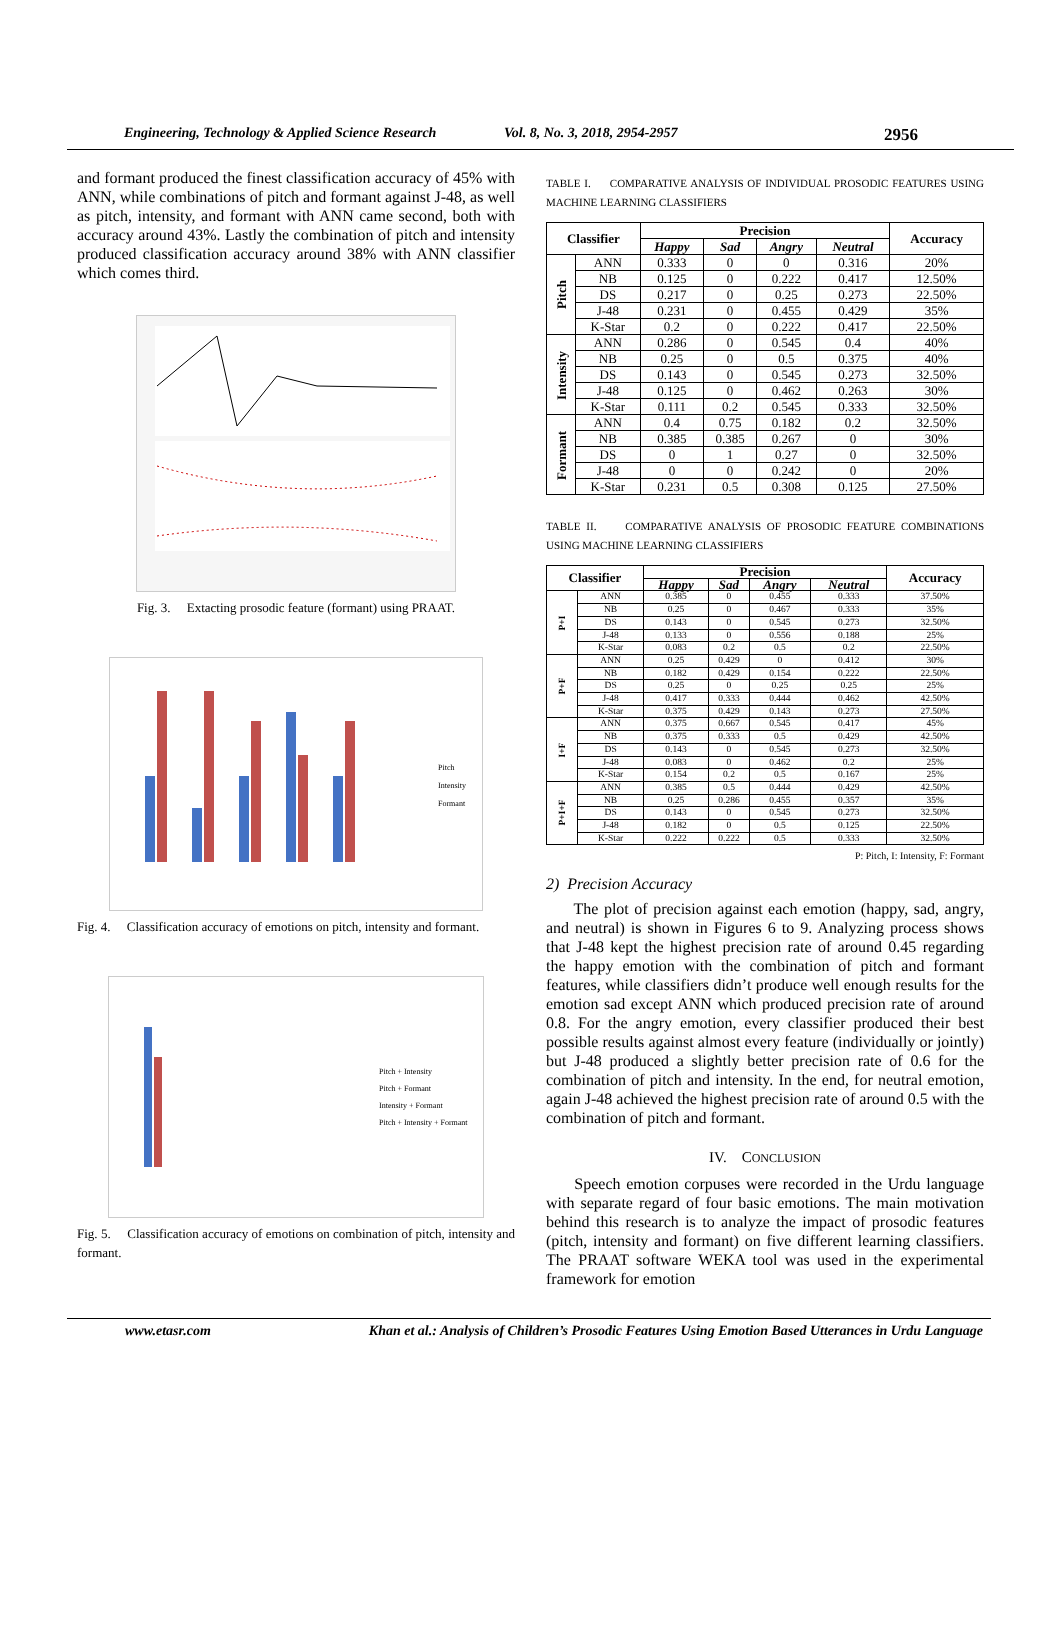Engineering, Technology & Applied Science Research Vol. 8, No. 3, 2018, 2954-2957 2956
and formant produced the finest classification accuracy of 45% with ANN, while combinations of pitch and formant against J-48, as well as pitch, intensity, and formant with ANN came second, both with accuracy around 43%. Lastly the combination of pitch and intensity produced classification accuracy around 38% with ANN classifier which comes third.
Fig. 3. Extacting prosodic feature (formant) using PRAAT.
Pitch
Intensity
Formant
Fig. 4. Classification accuracy of emotions on pitch, intensity and formant.
Pitch + Intensity
Pitch + Formant
Intensity + Formant
Pitch + Intensity + Formant
Fig. 5. Classification accuracy of emotions on combination of pitch, intensity and formant.
TABLE I. COMPARATIVE ANALYSIS OF INDIVIDUAL PROSODIC FEATURES USING MACHINE LEARNING CLASSIFIERS
| Classifier | | Precision | | | | Accuracy |
| --- | --- | --- | --- | --- | --- | --- |
| | | Happy | Sad | Angry | Neutral | |
| Pitch | ANN | 0.333 | 0 | 0 | 0.316 | 20% |
| | NB | 0.125 | 0 | 0.222 | 0.417 | 12.50% |
| | DS | 0.217 | 0 | 0.25 | 0.273 | 22.50% |
| | J-48 | 0.231 | 0 | 0.455 | 0.429 | 35% |
| | K-Star | 0.2 | 0 | 0.222 | 0.417 | 22.50% |
| Intensity | ANN | 0.286 | 0 | 0.545 | 0.4 | 40% |
| | NB | 0.25 | 0 | 0.5 | 0.375 | 40% |
| | DS | 0.143 | 0 | 0.545 | 0.273 | 32.50% |
| | J-48 | 0.125 | 0 | 0.462 | 0.263 | 30% |
| | K-Star | 0.111 | 0.2 | 0.545 | 0.333 | 32.50% |
| Formant | ANN | 0.4 | 0.75 | 0.182 | 0.2 | 32.50% |
| | NB | 0.385 | 0.385 | 0.267 | 0 | 30% |
| | DS | 0 | 1 | 0.27 | 0 | 32.50% |
| | J-48 | 0 | 0 | 0.242 | 0 | 20% |
| | K-Star | 0.231 | 0.5 | 0.308 | 0.125 | 27.50% |
TABLE II. COMPARATIVE ANALYSIS OF PROSODIC FEATURE COMBINATIONS USING MACHINE LEARNING CLASSIFIERS
| Classifier | | Precision | | | | Accuracy |
| --- | --- | --- | --- | --- | --- | --- |
| | | Happy | Sad | Angry | Neutral | |
| P+I | ANN | 0.385 | 0 | 0.455 | 0.333 | 37.50% |
| | NB | 0.25 | 0 | 0.467 | 0.333 | 35% |
| | DS | 0.143 | 0 | 0.545 | 0.273 | 32.50% |
| | J-48 | 0.133 | 0 | 0.556 | 0.188 | 25% |
| | K-Star | 0.083 | 0.2 | 0.5 | 0.2 | 22.50% |
| P+F | ANN | 0.25 | 0.429 | 0 | 0.412 | 30% |
| | NB | 0.182 | 0.429 | 0.154 | 0.222 | 22.50% |
| | DS | 0.25 | 0 | 0.25 | 0.25 | 25% |
| | J-48 | 0.417 | 0.333 | 0.444 | 0.462 | 42.50% |
| | K-Star | 0.375 | 0.429 | 0.143 | 0.273 | 27.50% |
| I+F | ANN | 0.375 | 0.667 | 0.545 | 0.417 | 45% |
| | NB | 0.375 | 0.333 | 0.5 | 0.429 | 42.50% |
| | DS | 0.143 | 0 | 0.545 | 0.273 | 32.50% |
| | J-48 | 0.083 | 0 | 0.462 | 0.2 | 25% |
| | K-Star | 0.154 | 0.2 | 0.5 | 0.167 | 25% |
| P+I+F | ANN | 0.385 | 0.5 | 0.444 | 0.429 | 42.50% |
| | NB | 0.25 | 0.286 | 0.455 | 0.357 | 35% |
| | DS | 0.143 | 0 | 0.545 | 0.273 | 32.50% |
| | J-48 | 0.182 | 0 | 0.5 | 0.125 | 22.50% |
| | K-Star | 0.222 | 0.222 | 0.5 | 0.333 | 32.50% |
P: Pitch, I: Intensity, F: Formant
2) Precision Accuracy
The plot of precision against each emotion (happy, sad, angry, and neutral) is shown in Figures 6 to 9. Analyzing process shows that J-48 kept the highest precision rate of around 0.45 regarding the happy emotion with the combination of pitch and formant features, while classifiers didn’t produce well enough results for the emotion sad except ANN which produced precision rate of around 0.8. For the angry emotion, every classifier produced their best possible results against almost every feature (individually or jointly) but J-48 produced a slightly better precision rate of 0.6 for the combination of pitch and intensity. In the end, for neutral emotion, again J-48 achieved the highest precision rate of around 0.5 with the combination of pitch and formant.
IV. CONCLUSION
Speech emotion corpuses were recorded in the Urdu language with separate regard of four basic emotions. The main motivation behind this research is to analyze the impact of prosodic features (pitch, intensity and formant) on five different learning classifiers. The PRAAT software WEKA tool was used in the experimental framework for emotion
www.etasr.com Khan et al.: Analysis of Children’s Prosodic Features Using Emotion Based Utterances in Urdu Language